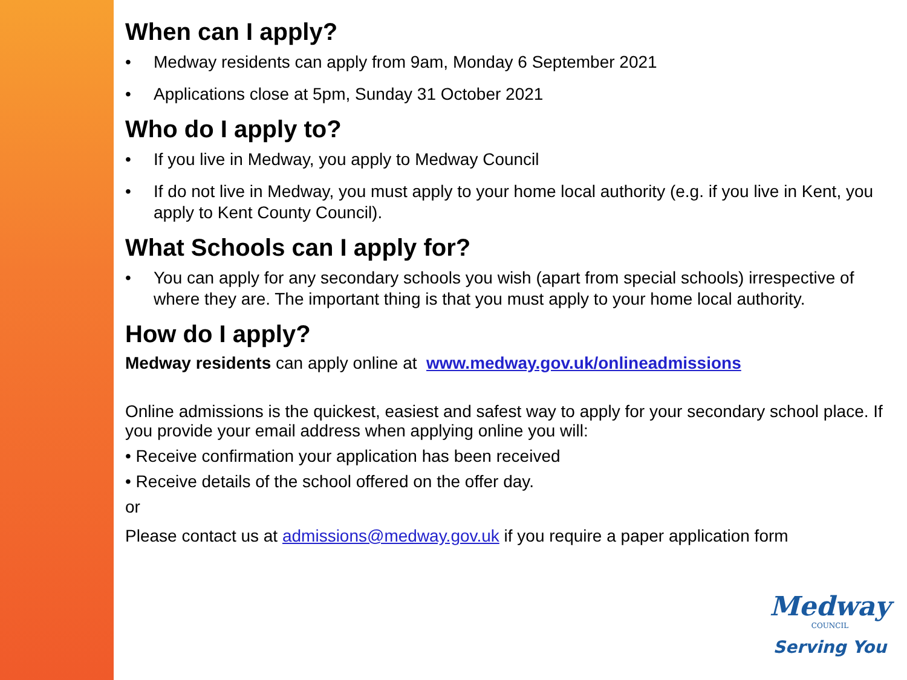When can I apply?
• Medway residents can apply from 9am, Monday 6 September 2021
• Applications close at 5pm, Sunday 31 October 2021
Who do I apply to?
• If you live in Medway, you apply to Medway Council
• If do not live in Medway, you must apply to your home local authority (e.g. if you live in Kent, you apply to Kent County Council).
What Schools can I apply for?
• You can apply for any secondary schools you wish (apart from special schools) irrespective of where they are. The important thing is that you must apply to your home local authority.
How do I apply?
Medway residents can apply online at www.medway.gov.uk/onlineadmissions
Online admissions is the quickest, easiest and safest way to apply for your secondary school place. If you provide your email address when applying online you will:
• Receive confirmation your application has been received
• Receive details of the school offered on the offer day.
or
Please contact us at admissions@medway.gov.uk if you require a paper application form
Medway
COUNCIL
Serving You